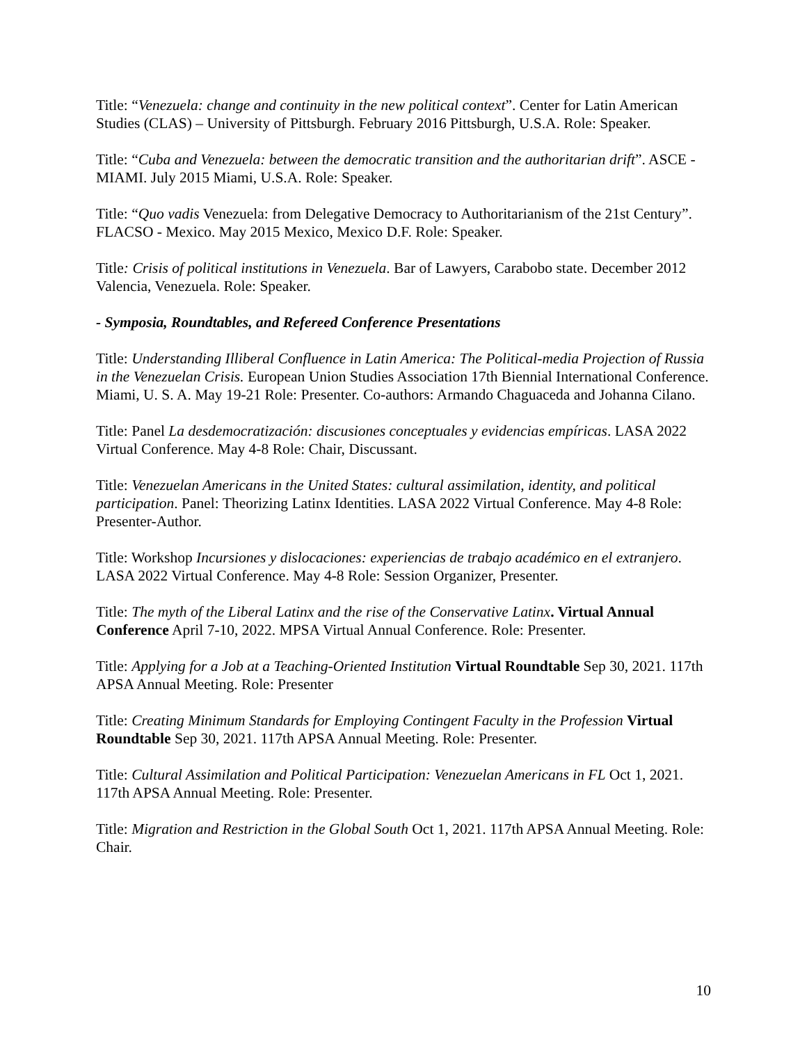Title: “Venezuela: change and continuity in the new political context”. Center for Latin American Studies (CLAS) – University of Pittsburgh. February 2016 Pittsburgh, U.S.A. Role: Speaker.
Title: “Cuba and Venezuela: between the democratic transition and the authoritarian drift”. ASCE - MIAMI. July 2015 Miami, U.S.A. Role: Speaker.
Title: “Quo vadis Venezuela: from Delegative Democracy to Authoritarianism of the 21st Century”. FLACSO - Mexico. May 2015 Mexico, Mexico D.F. Role: Speaker.
Title: Crisis of political institutions in Venezuela. Bar of Lawyers, Carabobo state. December 2012 Valencia, Venezuela. Role: Speaker.
- Symposia, Roundtables, and Refereed Conference Presentations
Title: Understanding Illiberal Confluence in Latin America: The Political-media Projection of Russia in the Venezuelan Crisis. European Union Studies Association 17th Biennial International Conference. Miami, U. S. A. May 19-21 Role: Presenter. Co-authors: Armando Chaguaceda and Johanna Cilano.
Title: Panel La desdemocratización: discusiones conceptuales y evidencias empíricas. LASA 2022 Virtual Conference. May 4-8 Role: Chair, Discussant.
Title: Venezuelan Americans in the United States: cultural assimilation, identity, and political participation. Panel: Theorizing Latinx Identities. LASA 2022 Virtual Conference. May 4-8 Role: Presenter-Author.
Title: Workshop Incursiones y dislocaciones: experiencias de trabajo académico en el extranjero. LASA 2022 Virtual Conference. May 4-8 Role: Session Organizer, Presenter.
Title: The myth of the Liberal Latinx and the rise of the Conservative Latinx. Virtual Annual Conference April 7-10, 2022. MPSA Virtual Annual Conference. Role: Presenter.
Title: Applying for a Job at a Teaching-Oriented Institution Virtual Roundtable Sep 30, 2021. 117th APSA Annual Meeting. Role: Presenter
Title: Creating Minimum Standards for Employing Contingent Faculty in the Profession Virtual Roundtable Sep 30, 2021. 117th APSA Annual Meeting. Role: Presenter.
Title: Cultural Assimilation and Political Participation: Venezuelan Americans in FL Oct 1, 2021. 117th APSA Annual Meeting. Role: Presenter.
Title: Migration and Restriction in the Global South Oct 1, 2021. 117th APSA Annual Meeting. Role: Chair.
10